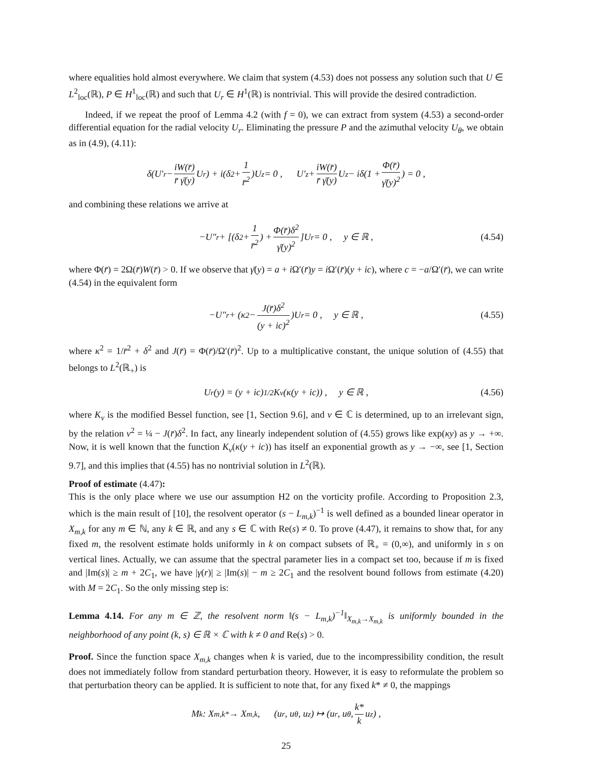where equalities hold almost everywhere. We claim that system (4.53) does not possess any solution such that U ∈ L<sup>2</sup><sub>loc</sub>(ℝ), P ∈ H<sup>1</sup><sub>loc</sub>(ℝ) and such that U<sub>r</sub> ∈ H<sup>1</sup>(ℝ) is nontrivial. This will provide the desired contradiction.
Indeed, if we repeat the proof of Lemma 4.2 (with f = 0), we can extract from system (4.53) a second-order differential equation for the radial velocity U<sub>r</sub>. Eliminating the pressure P and the azimuthal velocity U<sub>θ</sub>, we obtain as in (4.9), (4.11):
δ(U′<sub>r</sub> − iW(r̄) r̄ γ̄(y) U<sub>r</sub>) + i(δ<sup>2</sup> + 1 r̄<sup>2</sup>)U<sub>z</sub> = 0 , U′<sub>z</sub> + iW(r̄) r̄ γ̄(y) U<sub>z</sub> − iδ(1 + Φ(r̄) γ̄(y)<sup>2</sup>) = 0 ,
and combining these relations we arrive at
−U″<sub>r</sub> + [(δ<sup>2</sup> + 1 r̄<sup>2</sup>) + Φ(r̄)δ<sup>2</sup> γ̄(y)<sup>2</sup>]U<sub>r</sub> = 0 , y ∈ ℝ , (4.54)
where Φ(r̄) = 2Ω(r̄)W(r̄) > 0. If we observe that γ̄(y) = a + i Ω′(r̄)y = i Ω′(r̄)(y + ic), where c = −a/Ω′(r̄), we can write (4.54) in the equivalent form
−U″<sub>r</sub> + (κ<sup>2</sup> − J(r̄)δ<sup>2</sup> (y + ic)<sup>2</sup>)U<sub>r</sub> = 0 , y ∈ ℝ , (4.55)
where κ<sup>2</sup> = 1/r̄<sup>2</sup> + δ<sup>2</sup> and J(r̄) = Φ(r̄)/Ω′(r̄)<sup>2</sup>. Up to a multiplicative constant, the unique solution of (4.55) that belongs to L<sup>2</sup>(ℝ<sub>+</sub>) is
U<sub>r</sub>(y) = (y + ic)<sup>1/2</sup>K<sub>ν</sub>(κ(y + ic)) , y ∈ ℝ , (4.56)
where K<sub>ν</sub> is the modified Bessel function, see [1, Section 9.6], and ν ∈ ℂ is determined, up to an irrelevant sign, by the relation ν<sup>2</sup> = ¼ − J(r̄)δ<sup>2</sup>. In fact, any linearly independent solution of (4.55) grows like exp(κy) as y → +∞. Now, it is well known that the function K<sub>ν</sub>(κ(y + ic)) has itself an exponential growth as y → −∞, see [1, Section 9.7], and this implies that (4.55) has no nontrivial solution in L<sup>2</sup>(ℝ).
Proof of estimate (4.47):
This is the only place where we use our assumption H2 on the vorticity profile. According to Proposition 2.3, which is the main result of [10], the resolvent operator (s − L<sub>m,k</sub>)<sup>−1</sup> is well defined as a bounded linear operator in X<sub>m,k</sub> for any m ∈ ℕ, any k ∈ ℝ, and any s ∈ ℂ with Re(s) ≠ 0. To prove (4.47), it remains to show that, for any fixed m, the resolvent estimate holds uniformly in k on compact subsets of ℝ<sub>+</sub> = (0,∞), and uniformly in s on vertical lines. Actually, we can assume that the spectral parameter lies in a compact set too, because if m is fixed and |Im(s)| ≥ m + 2C<sub>1</sub>, we have |γ(r)| ≥ |Im(s)| − m ≥ 2C<sub>1</sub> and the resolvent bound follows from estimate (4.20) with M = 2C<sub>1</sub>. So the only missing step is:
Lemma 4.14. For any m ∈ ℤ, the resolvent norm ‖(s − L<sub>m,k</sub>)<sup>−1</sup>‖<sub>X<sub>m,k</sub>→X<sub>m,k</sub></sub> is uniformly bounded in the neighborhood of any point (k, s) ∈ ℝ × ℂ with k ≠ 0 and Re(s) > 0.
Proof. Since the function space X<sub>m,k</sub> changes when k is varied, due to the incompressibility condition, the result does not immediately follow from standard perturbation theory. However, it is easy to reformulate the problem so that perturbation theory can be applied. It is sufficient to note that, for any fixed k* ≠ 0, the mappings
M<sub>k</sub> : X<sub>m,k*</sub> → X<sub>m,k</sub> , (u<sub>r</sub>, u<sub>θ</sub>, u<sub>z</sub>) ↦ (u<sub>r</sub>, u<sub>θ</sub>, k* k u<sub>z</sub>) ,
25